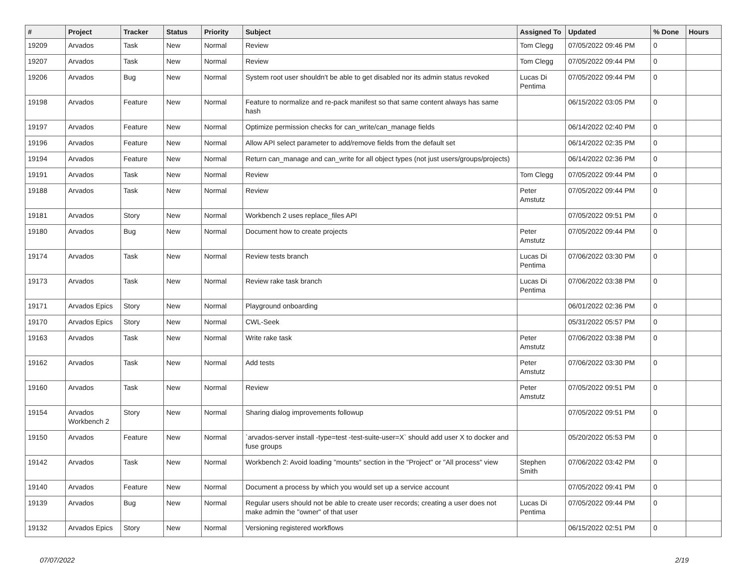| # | Project | Tracker | Status | Priority | Subject | Assigned To | Updated | % Done | Hours |
| --- | --- | --- | --- | --- | --- | --- | --- | --- | --- |
| 19209 | Arvados | Task | New | Normal | Review | Tom Clegg | 07/05/2022 09:46 PM | 0 | |
| 19207 | Arvados | Task | New | Normal | Review | Tom Clegg | 07/05/2022 09:44 PM | 0 | |
| 19206 | Arvados | Bug | New | Normal | System root user shouldn't be able to get disabled nor its admin status revoked | Lucas Di Pentima | 07/05/2022 09:44 PM | 0 | |
| 19198 | Arvados | Feature | New | Normal | Feature to normalize and re-pack manifest so that same content always has same hash | | 06/15/2022 03:05 PM | 0 | |
| 19197 | Arvados | Feature | New | Normal | Optimize permission checks for can_write/can_manage fields | | 06/14/2022 02:40 PM | 0 | |
| 19196 | Arvados | Feature | New | Normal | Allow API select parameter to add/remove fields from the default set | | 06/14/2022 02:35 PM | 0 | |
| 19194 | Arvados | Feature | New | Normal | Return can_manage and can_write for all object types (not just users/groups/projects) | | 06/14/2022 02:36 PM | 0 | |
| 19191 | Arvados | Task | New | Normal | Review | Tom Clegg | 07/05/2022 09:44 PM | 0 | |
| 19188 | Arvados | Task | New | Normal | Review | Peter Amstutz | 07/05/2022 09:44 PM | 0 | |
| 19181 | Arvados | Story | New | Normal | Workbench 2 uses replace_files API | | 07/05/2022 09:51 PM | 0 | |
| 19180 | Arvados | Bug | New | Normal | Document how to create projects | Peter Amstutz | 07/05/2022 09:44 PM | 0 | |
| 19174 | Arvados | Task | New | Normal | Review tests branch | Lucas Di Pentima | 07/06/2022 03:30 PM | 0 | |
| 19173 | Arvados | Task | New | Normal | Review rake task branch | Lucas Di Pentima | 07/06/2022 03:38 PM | 0 | |
| 19171 | Arvados Epics | Story | New | Normal | Playground onboarding | | 06/01/2022 02:36 PM | 0 | |
| 19170 | Arvados Epics | Story | New | Normal | CWL-Seek | | 05/31/2022 05:57 PM | 0 | |
| 19163 | Arvados | Task | New | Normal | Write rake task | Peter Amstutz | 07/06/2022 03:38 PM | 0 | |
| 19162 | Arvados | Task | New | Normal | Add tests | Peter Amstutz | 07/06/2022 03:30 PM | 0 | |
| 19160 | Arvados | Task | New | Normal | Review | Peter Amstutz | 07/05/2022 09:51 PM | 0 | |
| 19154 | Arvados Workbench 2 | Story | New | Normal | Sharing dialog improvements followup | | 07/05/2022 09:51 PM | 0 | |
| 19150 | Arvados | Feature | New | Normal | `arvados-server install -type=test -test-suite-user=X` should add user X to docker and fuse groups | | 05/20/2022 05:53 PM | 0 | |
| 19142 | Arvados | Task | New | Normal | Workbench 2: Avoid loading "mounts" section in the "Project" or "All process" view | Stephen Smith | 07/06/2022 03:42 PM | 0 | |
| 19140 | Arvados | Feature | New | Normal | Document a process by which you would set up a service account | | 07/05/2022 09:41 PM | 0 | |
| 19139 | Arvados | Bug | New | Normal | Regular users should not be able to create user records; creating a user does not make admin the "owner" of that user | Lucas Di Pentima | 07/05/2022 09:44 PM | 0 | |
| 19132 | Arvados Epics | Story | New | Normal | Versioning registered workflows | | 06/15/2022 02:51 PM | 0 | |
07/07/2022 2/19